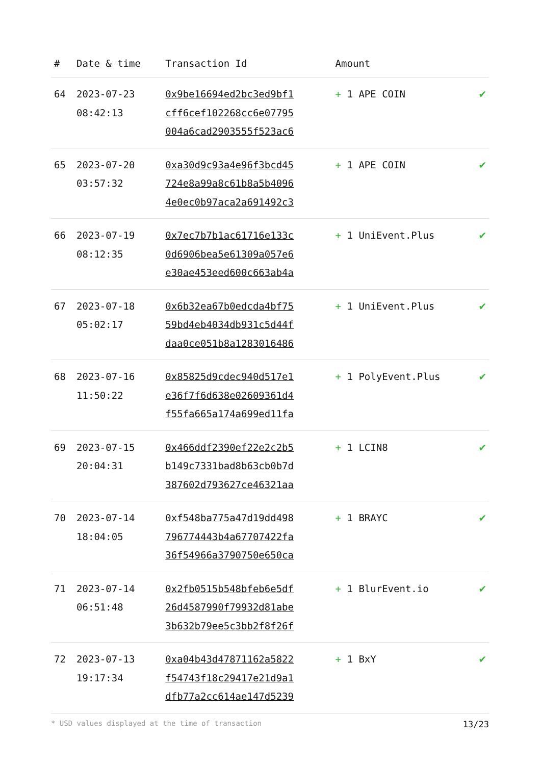| # | Date & time | Transaction Id | Amount | |
| --- | --- | --- | --- | --- |
| 64 | 2023-07-23 08:42:13 | 0x9be16694ed2bc3ed9bf1 cff6cef102268cc6e07795 004a6cad2903555f523ac6 | + 1 APE COIN | ✔ |
| 65 | 2023-07-20 03:57:32 | 0xa30d9c93a4e96f3bcd45 724e8a99a8c61b8a5b4096 4e0ec0b97aca2a691492c3 | + 1 APE COIN | ✔ |
| 66 | 2023-07-19 08:12:35 | 0x7ec7b7b1ac61716e133c 0d6906bea5e61309a057e6 e30ae453eed600c663ab4a | + 1 UniEvent.Plus | ✔ |
| 67 | 2023-07-18 05:02:17 | 0x6b32ea67b0edcda4bf75 59bd4eb4034db931c5d44f daa0ce051b8a1283016486 | + 1 UniEvent.Plus | ✔ |
| 68 | 2023-07-16 11:50:22 | 0x85825d9cdec940d517e1 e36f7f6d638e02609361d4 f55fa665a174a699ed11fa | + 1 PolyEvent.Plus | ✔ |
| 69 | 2023-07-15 20:04:31 | 0x466ddf2390ef22e2c2b5 b149c7331bad8b63cb0b7d 387602d793627ce46321aa | + 1 LCIN8 | ✔ |
| 70 | 2023-07-14 18:04:05 | 0xf548ba775a47d19dd498 796774443b4a67707422fa 36f54966a3790750e650ca | + 1 BRAYC | ✔ |
| 71 | 2023-07-14 06:51:48 | 0x2fb0515b548bfeb6e5df 26d4587990f79932d81abe 3b632b79ee5c3bb2f8f26f | + 1 BlurEvent.io | ✔ |
| 72 | 2023-07-13 19:17:34 | 0xa04b43d47871162a5822 f54743f18c29417e21d9a1 dfb77a2cc614ae147d5239 | + 1 BxY | ✔ |
* USD values displayed at the time of transaction 13/23